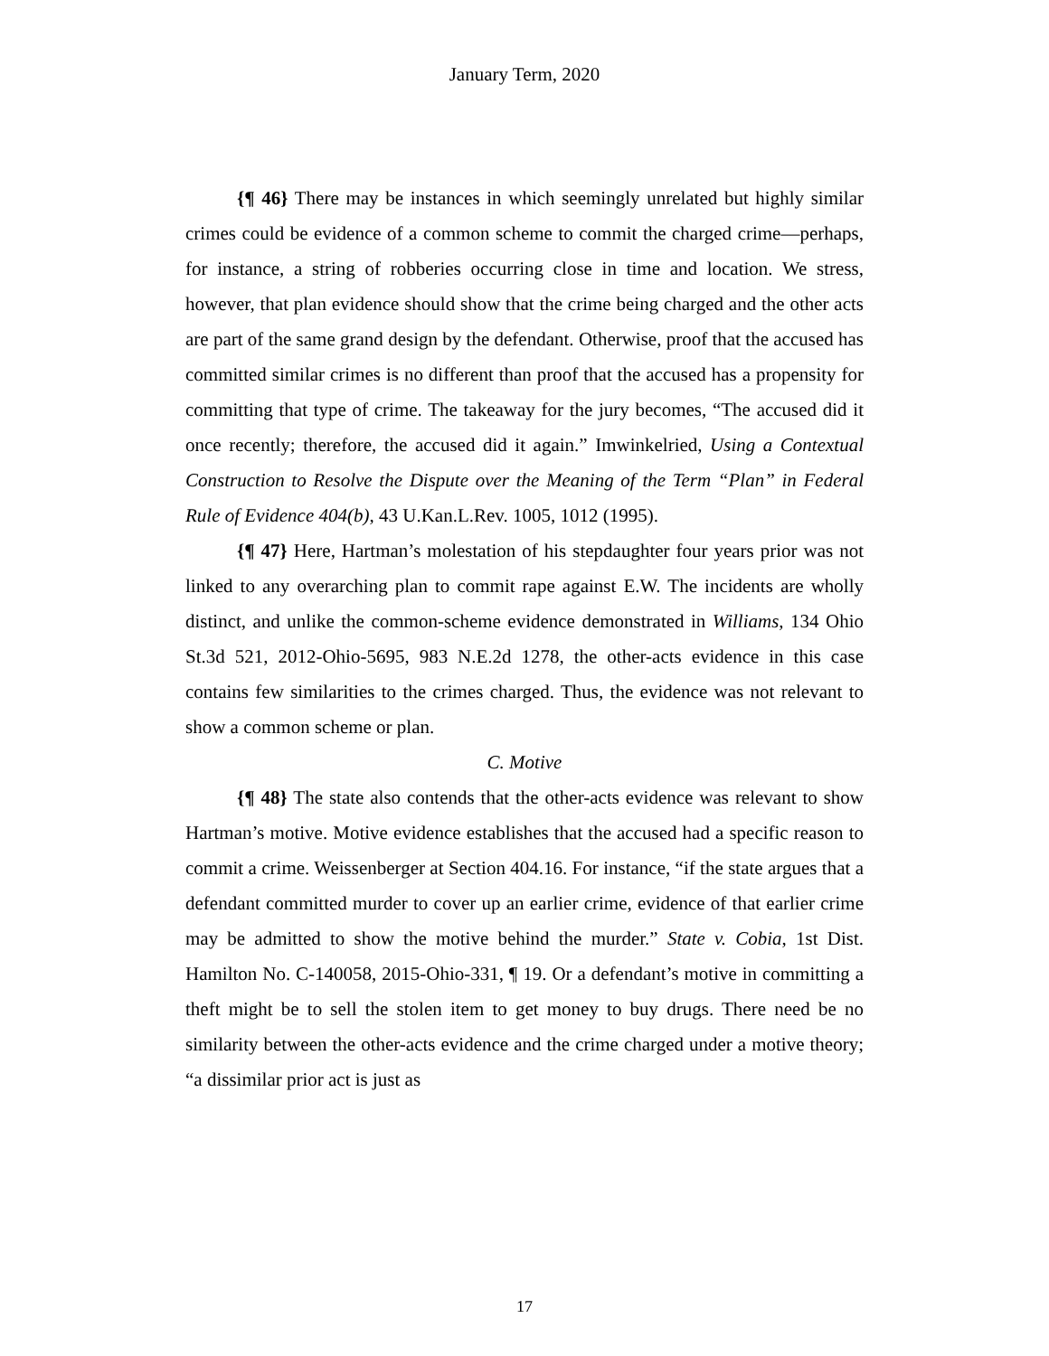January Term, 2020
{¶ 46} There may be instances in which seemingly unrelated but highly similar crimes could be evidence of a common scheme to commit the charged crime—perhaps, for instance, a string of robberies occurring close in time and location. We stress, however, that plan evidence should show that the crime being charged and the other acts are part of the same grand design by the defendant. Otherwise, proof that the accused has committed similar crimes is no different than proof that the accused has a propensity for committing that type of crime. The takeaway for the jury becomes, “The accused did it once recently; therefore, the accused did it again.” Imwinkelried, Using a Contextual Construction to Resolve the Dispute over the Meaning of the Term “Plan” in Federal Rule of Evidence 404(b), 43 U.Kan.L.Rev. 1005, 1012 (1995).
{¶ 47} Here, Hartman’s molestation of his stepdaughter four years prior was not linked to any overarching plan to commit rape against E.W. The incidents are wholly distinct, and unlike the common-scheme evidence demonstrated in Williams, 134 Ohio St.3d 521, 2012-Ohio-5695, 983 N.E.2d 1278, the other-acts evidence in this case contains few similarities to the crimes charged. Thus, the evidence was not relevant to show a common scheme or plan.
C. Motive
{¶ 48} The state also contends that the other-acts evidence was relevant to show Hartman’s motive. Motive evidence establishes that the accused had a specific reason to commit a crime. Weissenberger at Section 404.16. For instance, “if the state argues that a defendant committed murder to cover up an earlier crime, evidence of that earlier crime may be admitted to show the motive behind the murder.” State v. Cobia, 1st Dist. Hamilton No. C-140058, 2015-Ohio-331, ¶ 19. Or a defendant’s motive in committing a theft might be to sell the stolen item to get money to buy drugs. There need be no similarity between the other-acts evidence and the crime charged under a motive theory; “a dissimilar prior act is just as
17